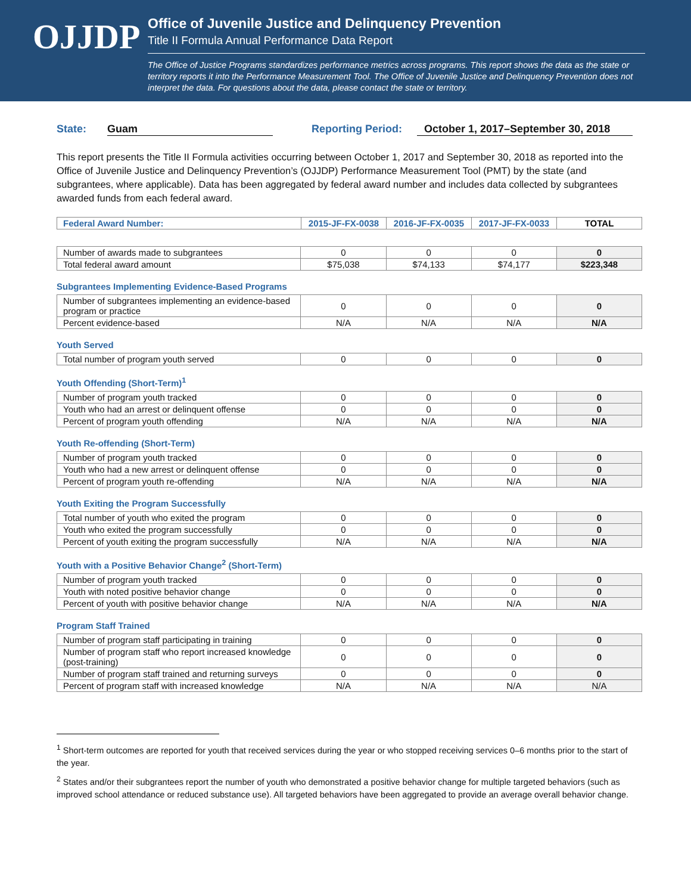OJJDP
Office of Juvenile Justice and Delinquency Prevention
Title II Formula Annual Performance Data Report
The Office of Justice Programs standardizes performance metrics across programs. This report shows the data as the state or territory reports it into the Performance Measurement Tool. The Office of Juvenile Justice and Delinquency Prevention does not interpret the data. For questions about the data, please contact the state or territory.
State: Guam Reporting Period: October 1, 2017–September 30, 2018
This report presents the Title II Formula activities occurring between October 1, 2017 and September 30, 2018 as reported into the Office of Juvenile Justice and Delinquency Prevention’s (OJJDP) Performance Measurement Tool (PMT) by the state (and subgrantees, where applicable). Data has been aggregated by federal award number and includes data collected by subgrantees awarded funds from each federal award.
| Federal Award Number: | 2015-JF-FX-0038 | 2016-JF-FX-0035 | 2017-JF-FX-0033 | TOTAL |
| --- | --- | --- | --- | --- |
| Number of awards made to subgrantees | 0 | 0 | 0 | 0 |
| Total federal award amount | $75,038 | $74,133 | $74,177 | $223,348 |
Subgrantees Implementing Evidence-Based Programs
| Number of subgrantees implementing an evidence-based program or practice | 0 | 0 | 0 | 0 |
| Percent evidence-based | N/A | N/A | N/A | N/A |
Youth Served
| Total number of program youth served | 0 | 0 | 0 | 0 |
Youth Offending (Short-Term)<sup>1</sup>
| Number of program youth tracked | 0 | 0 | 0 | 0 |
| Youth who had an arrest or delinquent offense | 0 | 0 | 0 | 0 |
| Percent of program youth offending | N/A | N/A | N/A | N/A |
Youth Re-offending (Short-Term)
| Number of program youth tracked | 0 | 0 | 0 | 0 |
| Youth who had a new arrest or delinquent offense | 0 | 0 | 0 | 0 |
| Percent of program youth re-offending | N/A | N/A | N/A | N/A |
Youth Exiting the Program Successfully
| Total number of youth who exited the program | 0 | 0 | 0 | 0 |
| Youth who exited the program successfully | 0 | 0 | 0 | 0 |
| Percent of youth exiting the program successfully | N/A | N/A | N/A | N/A |
Youth with a Positive Behavior Change<sup>2</sup> (Short-Term)
| Number of program youth tracked | 0 | 0 | 0 | 0 |
| Youth with noted positive behavior change | 0 | 0 | 0 | 0 |
| Percent of youth with positive behavior change | N/A | N/A | N/A | N/A |
Program Staff Trained
| Number of program staff participating in training | 0 | 0 | 0 | 0 |
| Number of program staff who report increased knowledge (post-training) | 0 | 0 | 0 | 0 |
| Number of program staff trained and returning surveys | 0 | 0 | 0 | 0 |
| Percent of program staff with increased knowledge | N/A | N/A | N/A | N/A |
<sup>1</sup> Short-term outcomes are reported for youth that received services during the year or who stopped receiving services 0–6 months prior to the start of the year.
<sup>2</sup> States and/or their subgrantees report the number of youth who demonstrated a positive behavior change for multiple targeted behaviors (such as improved school attendance or reduced substance use). All targeted behaviors have been aggregated to provide an average overall behavior change.